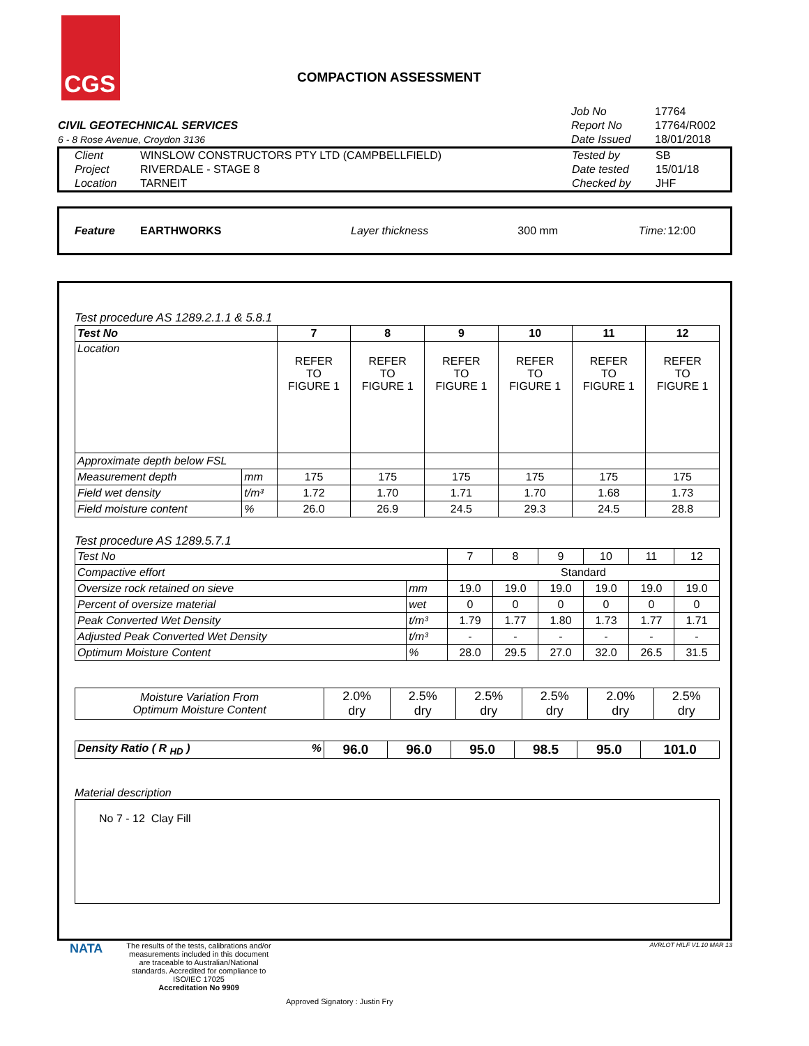CGS
COMPACTION ASSESSMENT
| | Job No | 17764 |
| CIVIL GEOTECHNICAL SERVICES | Report No | 17764/R002 |
| 6 - 8 Rose Avenue, Croydon 3136 | Date Issued | 18/01/2018 |
| Client | WINSLOW CONSTRUCTORS PTY LTD (CAMPBELLFIELD) | Tested by | SB |
| Project | RIVERDALE - STAGE 8 | Date tested | 15/01/18 |
| Location | TARNEIT | Checked by | JHF |
| Feature | EARTHWORKS | Layer thickness | 300 mm | Time: | 12:00 |
Test procedure AS 1289.2.1.1 & 5.8.1
| Test No | | 7 | 8 | 9 | 10 | 11 | 12 |
| Location | | REFER TO FIGURE 1 | REFER TO FIGURE 1 | REFER TO FIGURE 1 | REFER TO FIGURE 1 | REFER TO FIGURE 1 | REFER TO FIGURE 1 |
| Approximate depth below FSL | | | | | | | |
| Measurement depth | mm | 175 | 175 | 175 | 175 | 175 | 175 |
| Field wet density | t/m³ | 1.72 | 1.70 | 1.71 | 1.70 | 1.68 | 1.73 |
| Field moisture content | % | 26.0 | 26.9 | 24.5 | 29.3 | 24.5 | 28.8 |
Test procedure AS 1289.5.7.1
| Test No | | 7 | 8 | 9 | 10 | 11 | 12 |
| Compactive effort | | Standard | | | | | |
| Oversize rock retained on sieve | mm | 19.0 | 19.0 | 19.0 | 19.0 | 19.0 | 19.0 |
| Percent of oversize material | wet | 0 | 0 | 0 | 0 | 0 | 0 |
| Peak Converted Wet Density | t/m³ | 1.79 | 1.77 | 1.80 | 1.73 | 1.77 | 1.71 |
| Adjusted Peak Converted Wet Density | t/m³ | - | - | - | - | - | - |
| Optimum Moisture Content | % | 28.0 | 29.5 | 27.0 | 32.0 | 26.5 | 31.5 |
| Moisture Variation From Optimum Moisture Content | 2.0% dry | 2.5% dry | 2.5% dry | 2.5% dry | 2.0% dry | 2.5% dry |
| Density Ratio ( R <sub>HD</sub> ) % | 96.0 | 96.0 | 95.0 | 98.5 | 95.0 | 101.0 |
Material description
No 7 - 12 Clay Fill
NATA
The results of the tests, calibrations and/or measurements included in this document are traceable to Australian/National standards. Accredited for compliance to ISO/IEC 17025
Accreditation No 9909
Approved Signatory : Justin Fry
AVRLOT HILF V1.10 MAR 13